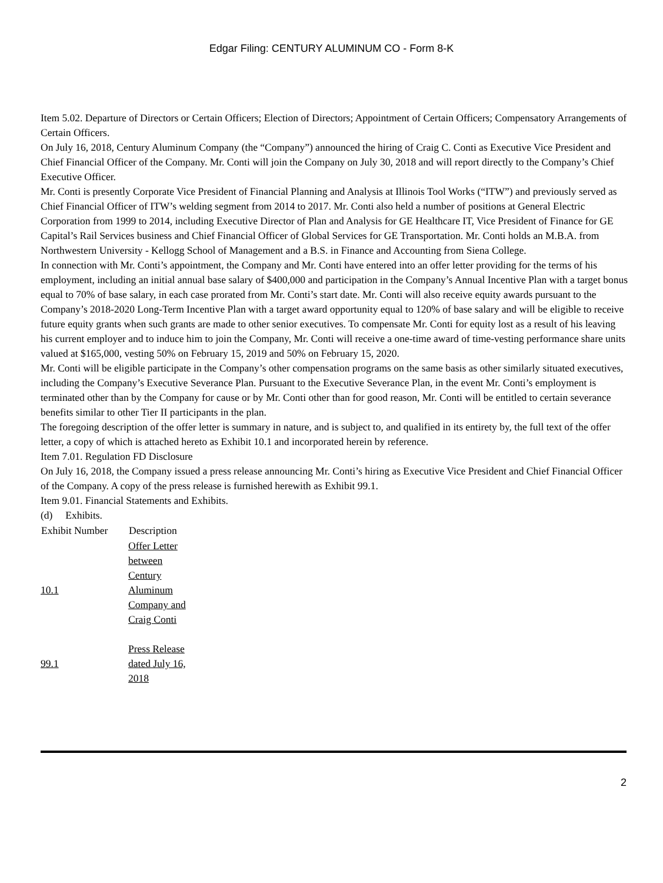Edgar Filing: CENTURY ALUMINUM CO - Form 8-K
Item 5.02. Departure of Directors or Certain Officers; Election of Directors; Appointment of Certain Officers; Compensatory Arrangements of Certain Officers.
On July 16, 2018, Century Aluminum Company (the “Company”) announced the hiring of Craig C. Conti as Executive Vice President and Chief Financial Officer of the Company. Mr. Conti will join the Company on July 30, 2018 and will report directly to the Company’s Chief Executive Officer.
Mr. Conti is presently Corporate Vice President of Financial Planning and Analysis at Illinois Tool Works (“ITW”) and previously served as Chief Financial Officer of ITW’s welding segment from 2014 to 2017. Mr. Conti also held a number of positions at General Electric Corporation from 1999 to 2014, including Executive Director of Plan and Analysis for GE Healthcare IT, Vice President of Finance for GE Capital’s Rail Services business and Chief Financial Officer of Global Services for GE Transportation. Mr. Conti holds an M.B.A. from Northwestern University - Kellogg School of Management and a B.S. in Finance and Accounting from Siena College.
In connection with Mr. Conti’s appointment, the Company and Mr. Conti have entered into an offer letter providing for the terms of his employment, including an initial annual base salary of $400,000 and participation in the Company’s Annual Incentive Plan with a target bonus equal to 70% of base salary, in each case prorated from Mr. Conti’s start date. Mr. Conti will also receive equity awards pursuant to the Company’s 2018-2020 Long-Term Incentive Plan with a target award opportunity equal to 120% of base salary and will be eligible to receive future equity grants when such grants are made to other senior executives. To compensate Mr. Conti for equity lost as a result of his leaving his current employer and to induce him to join the Company, Mr. Conti will receive a one-time award of time-vesting performance share units valued at $165,000, vesting 50% on February 15, 2019 and 50% on February 15, 2020.
Mr. Conti will be eligible participate in the Company’s other compensation programs on the same basis as other similarly situated executives, including the Company’s Executive Severance Plan. Pursuant to the Executive Severance Plan, in the event Mr. Conti’s employment is terminated other than by the Company for cause or by Mr. Conti other than for good reason, Mr. Conti will be entitled to certain severance benefits similar to other Tier II participants in the plan.
The foregoing description of the offer letter is summary in nature, and is subject to, and qualified in its entirety by, the full text of the offer letter, a copy of which is attached hereto as Exhibit 10.1 and incorporated herein by reference.
Item 7.01. Regulation FD Disclosure
On July 16, 2018, the Company issued a press release announcing Mr. Conti’s hiring as Executive Vice President and Chief Financial Officer of the Company. A copy of the press release is furnished herewith as Exhibit 99.1.
Item 9.01. Financial Statements and Exhibits.
(d) Exhibits.
| Exhibit Number | Description |
| --- | --- |
| 10.1 | Offer Letter between Century Aluminum Company and Craig Conti |
| 99.1 | Press Release dated July 16, 2018 |
2